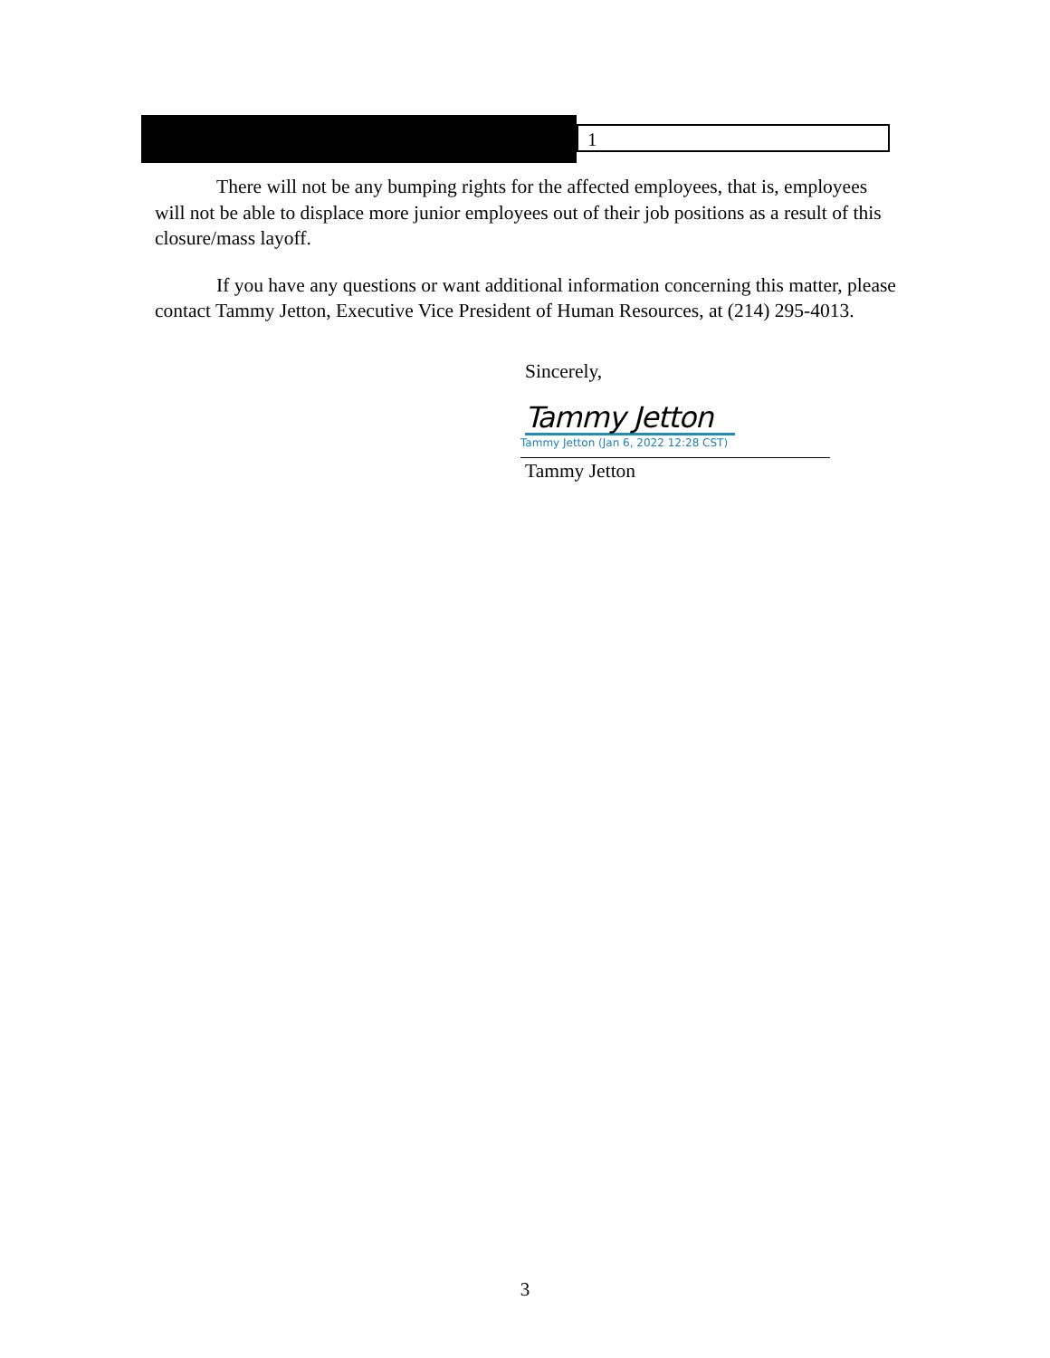1
There will not be any bumping rights for the affected employees, that is, employees will not be able to displace more junior employees out of their job positions as a result of this closure/mass layoff.
If you have any questions or want additional information concerning this matter, please contact Tammy Jetton, Executive Vice President of Human Resources, at (214) 295-4013.
Sincerely,
Tammy Jetton
Tammy Jetton (Jan 6, 2022 12:28 CST)
Tammy Jetton
3